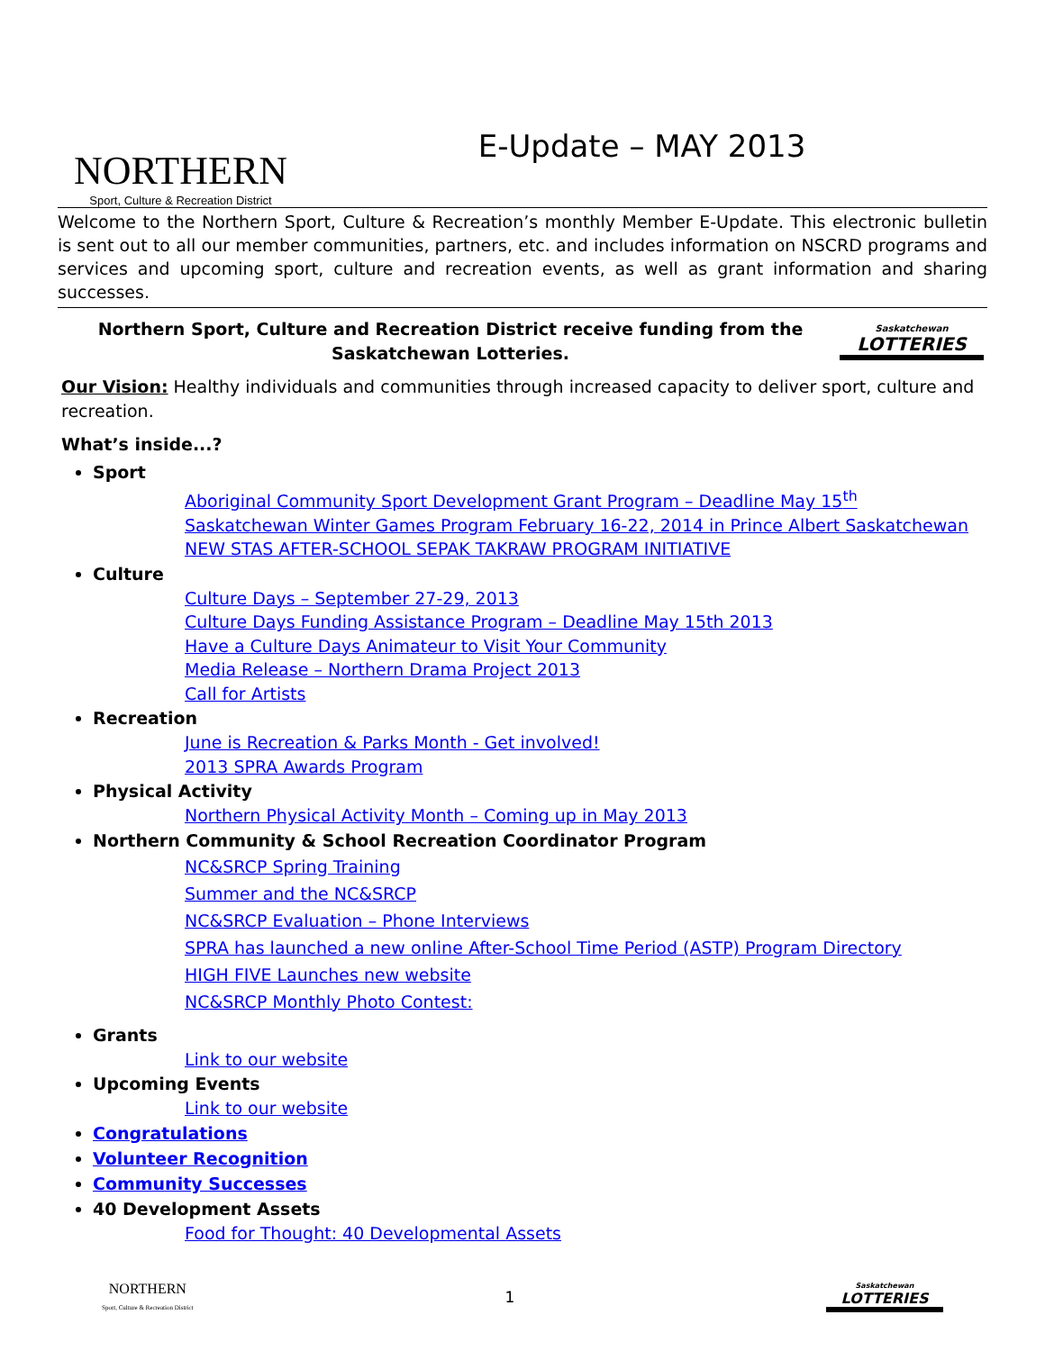NORTHERN
Sport, Culture & Recreation District
E-Update – MAY 2013
Welcome to the Northern Sport, Culture & Recreation’s monthly Member E-Update. This electronic bulletin is sent out to all our member communities, partners, etc. and includes information on NSCRD programs and services and upcoming sport, culture and recreation events, as well as grant information and sharing successes.
Northern Sport, Culture and Recreation District receive funding from the Saskatchewan Lotteries.
Saskatchewan
LOTTERIES
Our Vision: Healthy individuals and communities through increased capacity to deliver sport, culture and recreation.
What’s inside...?
Sport
Aboriginal Community Sport Development Grant Program – Deadline May 15<sup>th</sup>
Saskatchewan Winter Games Program February 16-22, 2014 in Prince Albert Saskatchewan
NEW STAS AFTER-SCHOOL SEPAK TAKRAW PROGRAM INITIATIVE
Culture
Culture Days – September 27-29, 2013
Culture Days Funding Assistance Program – Deadline May 15th 2013
Have a Culture Days Animateur to Visit Your Community
Media Release – Northern Drama Project 2013
Call for Artists
Recreation
June is Recreation & Parks Month - Get involved!
2013 SPRA Awards Program
Physical Activity
Northern Physical Activity Month – Coming up in May 2013
Northern Community & School Recreation Coordinator Program
NC&SRCP Spring Training
Summer and the NC&SRCP
NC&SRCP Evaluation – Phone Interviews
SPRA has launched a new online After-School Time Period (ASTP) Program Directory
HIGH FIVE Launches new website
NC&SRCP Monthly Photo Contest:
Grants
Link to our website
Upcoming Events
Link to our website
Congratulations
Volunteer Recognition
Community Successes
40 Development Assets
Food for Thought: 40 Developmental Assets
NORTHERN
Sport, Culture & Recreation District
1
Saskatchewan
LOTTERIES